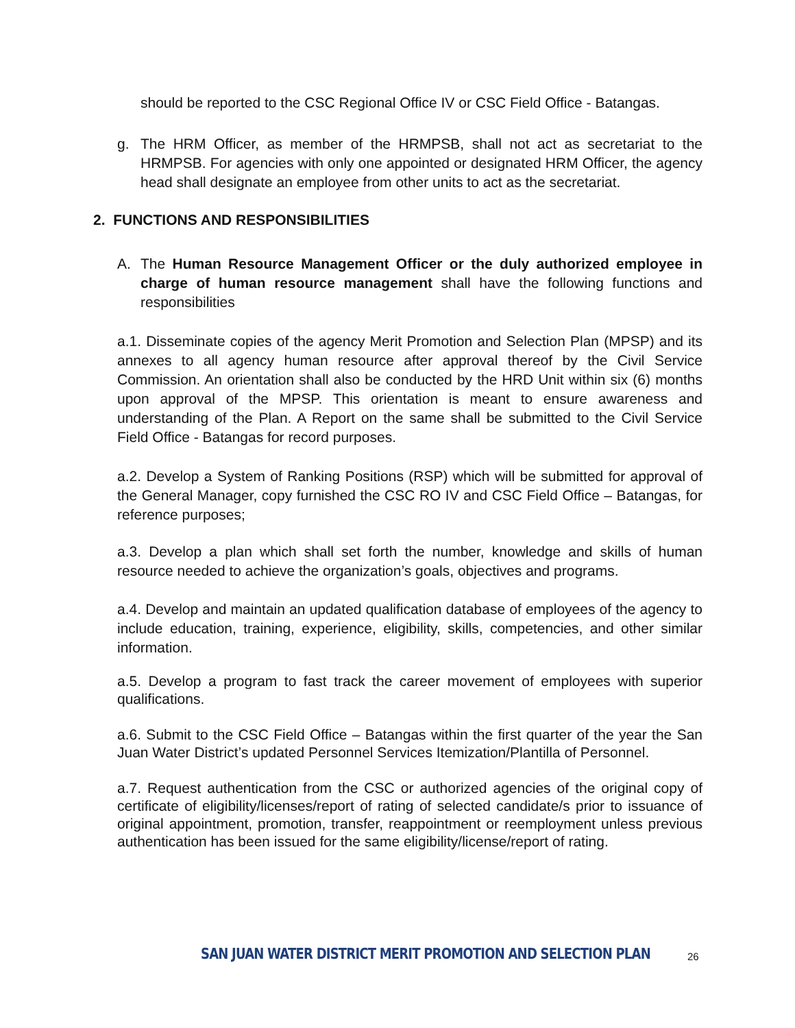should be reported to the CSC Regional Office IV or CSC Field Office - Batangas.
g. The HRM Officer, as member of the HRMPSB, shall not act as secretariat to the HRMPSB. For agencies with only one appointed or designated HRM Officer, the agency head shall designate an employee from other units to act as the secretariat.
2. FUNCTIONS AND RESPONSIBILITIES
A. The Human Resource Management Officer or the duly authorized employee in charge of human resource management shall have the following functions and responsibilities
a.1. Disseminate copies of the agency Merit Promotion and Selection Plan (MPSP) and its annexes to all agency human resource after approval thereof by the Civil Service Commission. An orientation shall also be conducted by the HRD Unit within six (6) months upon approval of the MPSP. This orientation is meant to ensure awareness and understanding of the Plan. A Report on the same shall be submitted to the Civil Service Field Office - Batangas for record purposes.
a.2. Develop a System of Ranking Positions (RSP) which will be submitted for approval of the General Manager, copy furnished the CSC RO IV and CSC Field Office – Batangas, for reference purposes;
a.3. Develop a plan which shall set forth the number, knowledge and skills of human resource needed to achieve the organization’s goals, objectives and programs.
a.4. Develop and maintain an updated qualification database of employees of the agency to include education, training, experience, eligibility, skills, competencies, and other similar information.
a.5. Develop a program to fast track the career movement of employees with superior qualifications.
a.6. Submit to the CSC Field Office – Batangas within the first quarter of the year the San Juan Water District’s updated Personnel Services Itemization/Plantilla of Personnel.
a.7. Request authentication from the CSC or authorized agencies of the original copy of certificate of eligibility/licenses/report of rating of selected candidate/s prior to issuance of original appointment, promotion, transfer, reappointment or reemployment unless previous authentication has been issued for the same eligibility/license/report of rating.
SAN JUAN WATER DISTRICT MERIT PROMOTION AND SELECTION PLAN 26